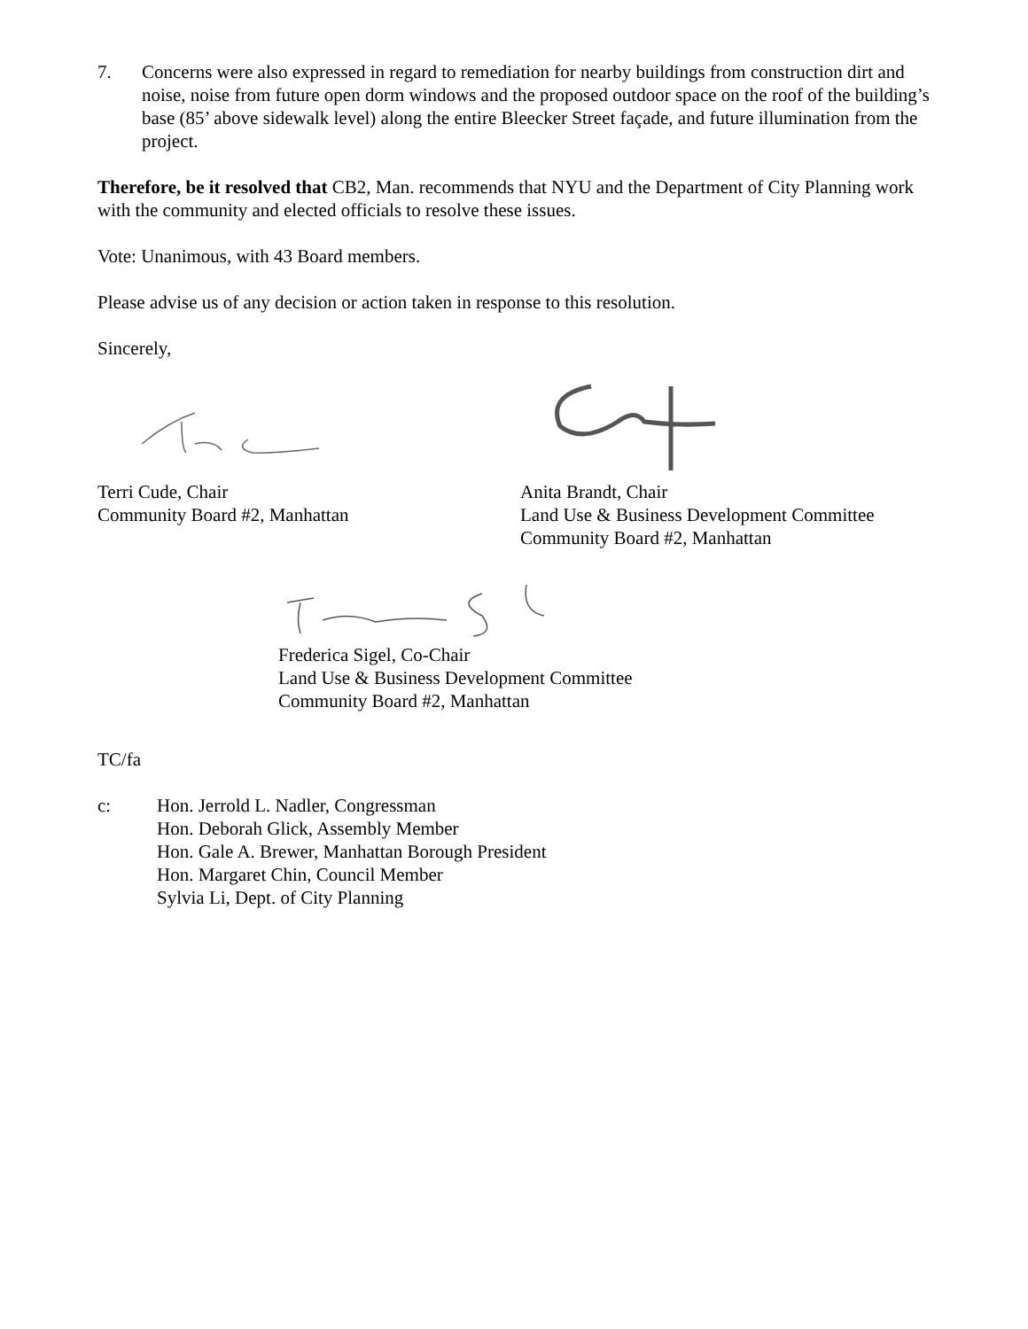7. Concerns were also expressed in regard to remediation for nearby buildings from construction dirt and noise, noise from future open dorm windows and the proposed outdoor space on the roof of the building’s base (85’ above sidewalk level) along the entire Bleecker Street façade, and future illumination from the project.
Therefore, be it resolved that CB2, Man. recommends that NYU and the Department of City Planning work with the community and elected officials to resolve these issues.
Vote: Unanimous, with 43 Board members.
Please advise us of any decision or action taken in response to this resolution.
Sincerely,
Terri Cude, Chair
Community Board #2, Manhattan
Anita Brandt, Chair
Land Use & Business Development Committee
Community Board #2, Manhattan
Frederica Sigel, Co-Chair
Land Use & Business Development Committee
Community Board #2, Manhattan
TC/fa
c: Hon. Jerrold L. Nadler, Congressman
Hon. Deborah Glick, Assembly Member
Hon. Gale A. Brewer, Manhattan Borough President
Hon. Margaret Chin, Council Member
Sylvia Li, Dept. of City Planning